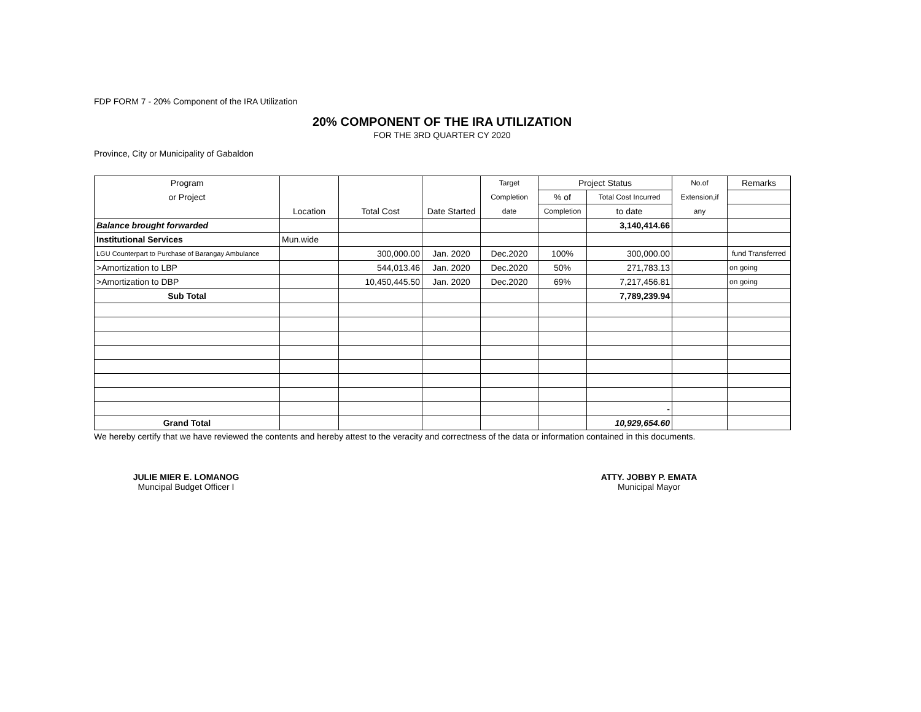FDP FORM 7 - 20% Component of the IRA Utilization
20% COMPONENT OF THE IRA UTILIZATION
FOR THE 3RD QUARTER CY 2020
Province, City or Municipality of Gabaldon
| Program | | | | Target | Project Status | | No.of | Remarks |
| or Project | | | | Completion | % of | Total Cost Incurred | Extension,if | |
| | Location | Total Cost | Date Started | date | Completion | to date | any | |
| Balance brought forwarded | | | | | | 3,140,414.66 | | |
| Institutional Services | Mun.wide | | | | | | | |
| LGU Counterpart to Purchase of Barangay Ambulance | | 300,000.00 | Jan. 2020 | Dec.2020 | 100% | 300,000.00 | | fund Transferred |
| >Amortization to LBP | | 544,013.46 | Jan. 2020 | Dec.2020 | 50% | 271,783.13 | | on going |
| >Amortization to DBP | | 10,450,445.50 | Jan. 2020 | Dec.2020 | 69% | 7,217,456.81 | | on going |
| Sub Total | | | | | | 7,789,239.94 | | |
| | | | | | | - | | |
| Grand Total | | | | | | 10,929,654.60 | | |
We hereby certify that we have reviewed the contents and hereby attest to the veracity and correctness of the data or information contained in this documents.
JULIE MIER E. LOMANOG
Muncipal Budget Officer I
ATTY. JOBBY P. EMATA
Municipal Mayor